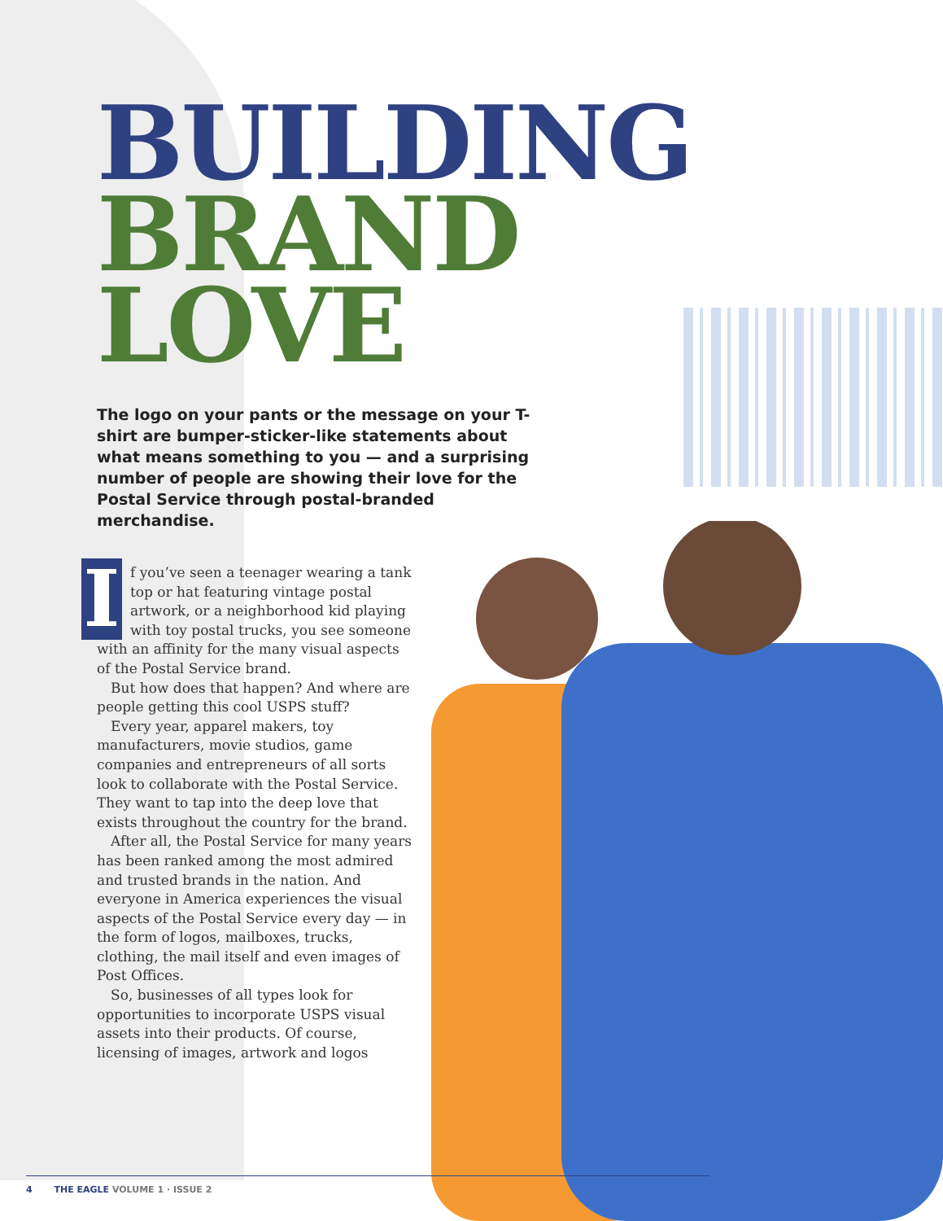BUILDING
BRAND
LOVE
The logo on your pants or the message on your T-shirt are bumper-sticker-like statements about what means something to you — and a surprising number of people are showing their love for the Postal Service through postal-branded merchandise.
If you’ve seen a teenager wearing a tank top or hat featuring vintage postal artwork, or a neighborhood kid playing with toy postal trucks, you see someone with an affinity for the many visual aspects of the Postal Service brand.
But how does that happen? And where are people getting this cool USPS stuff?
Every year, apparel makers, toy manufacturers, movie studios, game companies and entrepreneurs of all sorts look to collaborate with the Postal Service. They want to tap into the deep love that exists throughout the country for the brand.
After all, the Postal Service for many years has been ranked among the most admired and trusted brands in the nation. And everyone in America experiences the visual aspects of the Postal Service every day — in the form of logos, mailboxes, trucks, clothing, the mail itself and even images of Post Offices.
So, businesses of all types look for opportunities to incorporate USPS visual assets into their products. Of course, licensing of images, artwork and logos
4 THE EAGLE VOLUME 1 · ISSUE 2